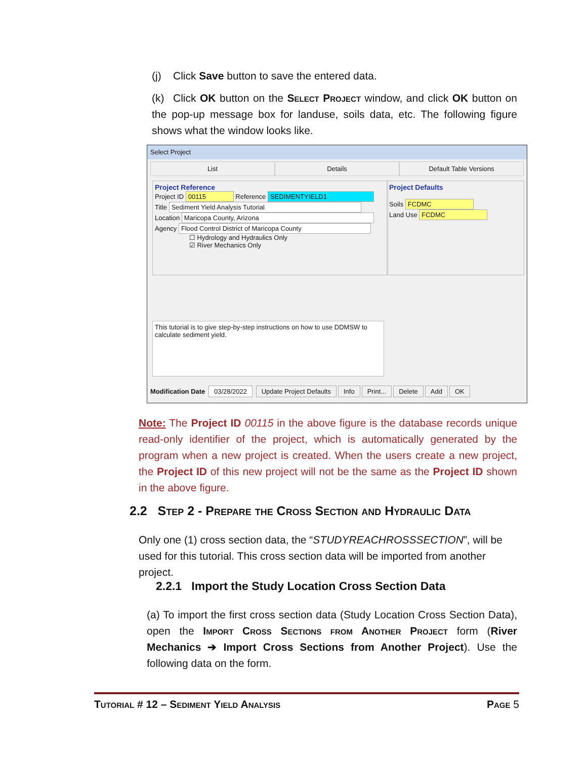(j) Click Save button to save the entered data.
(k) Click OK button on the Select Project window, and click OK button on the pop-up message box for landuse, soils data, etc. The following figure shows what the window looks like.
Select Project
List Details Default Table Versions
Project Reference
Project ID 00115 Reference SEDIMENTYIELD1
Title Sediment Yield Analysis Tutorial
Location Maricopa County, Arizona
Agency Flood Control District of Maricopa County
☐ Hydrology and Hydraulics Only
☑ River Mechanics Only
Project Defaults
Soils FCDMC
Land Use FCDMC
This tutorial is to give step-by-step instructions on how to use DDMSW to calculate sediment yield.
Modification Date 03/28/2022 Update Project Defaults Info Print... Delete Add OK
Note: The Project ID 00115 in the above figure is the database records unique read-only identifier of the project, which is automatically generated by the program when a new project is created. When the users create a new project, the Project ID of this new project will not be the same as the Project ID shown in the above figure.
2.2 Step 2 - Prepare the Cross Section and Hydraulic Data
Only one (1) cross section data, the “STUDYREACHROSSSECTION”, will be used for this tutorial. This cross section data will be imported from another project.
2.2.1 Import the Study Location Cross Section Data
(a) To import the first cross section data (Study Location Cross Section Data), open the Import Cross Sections from Another Project form (River Mechanics ➔ Import Cross Sections from Another Project). Use the following data on the form.
Tutorial # 12 – Sediment Yield Analysis Page 5